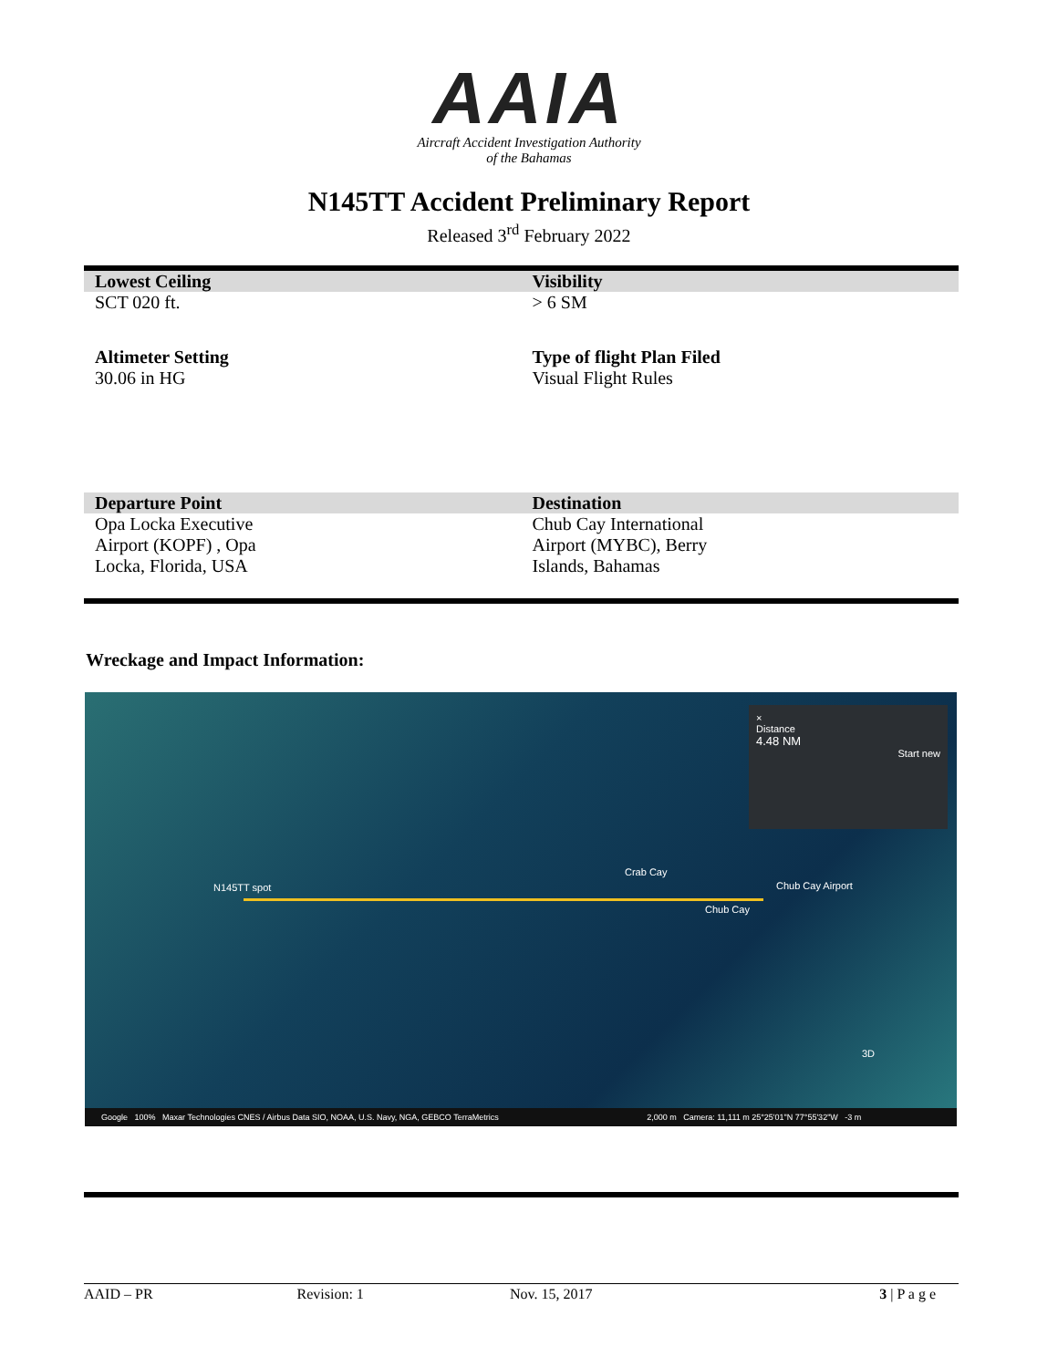AAIA
Aircraft Accident Investigation Authority
of the Bahamas
N145TT Accident Preliminary Report
Released 3<sup>rd</sup> February 2022
| Lowest Ceiling | Visibility |
| SCT 020 ft. | > 6 SM |
| Altimeter Setting 30.06 in HG | Type of flight Plan Filed Visual Flight Rules |
| Departure Point | Destination |
| Opa Locka Executive Airport (KOPF) , Opa Locka, Florida, USA | Chub Cay International Airport (MYBC), Berry Islands, Bahamas |
Wreckage and Impact Information:
N145TT spot
Crab Cay
Chub Cay Airport
Chub Cay
×
Distance
4.48 NM
Start new
3D
Google 100% Maxar Technologies CNES / Airbus Data SIO, NOAA, U.S. Navy, NGA, GEBCO TerraMetrics 2,000 m Camera: 11,111 m 25°25'01"N 77°55'32"W -3 m
AAID – PR Revision: 1 Nov. 15, 2017 3 | P a g e